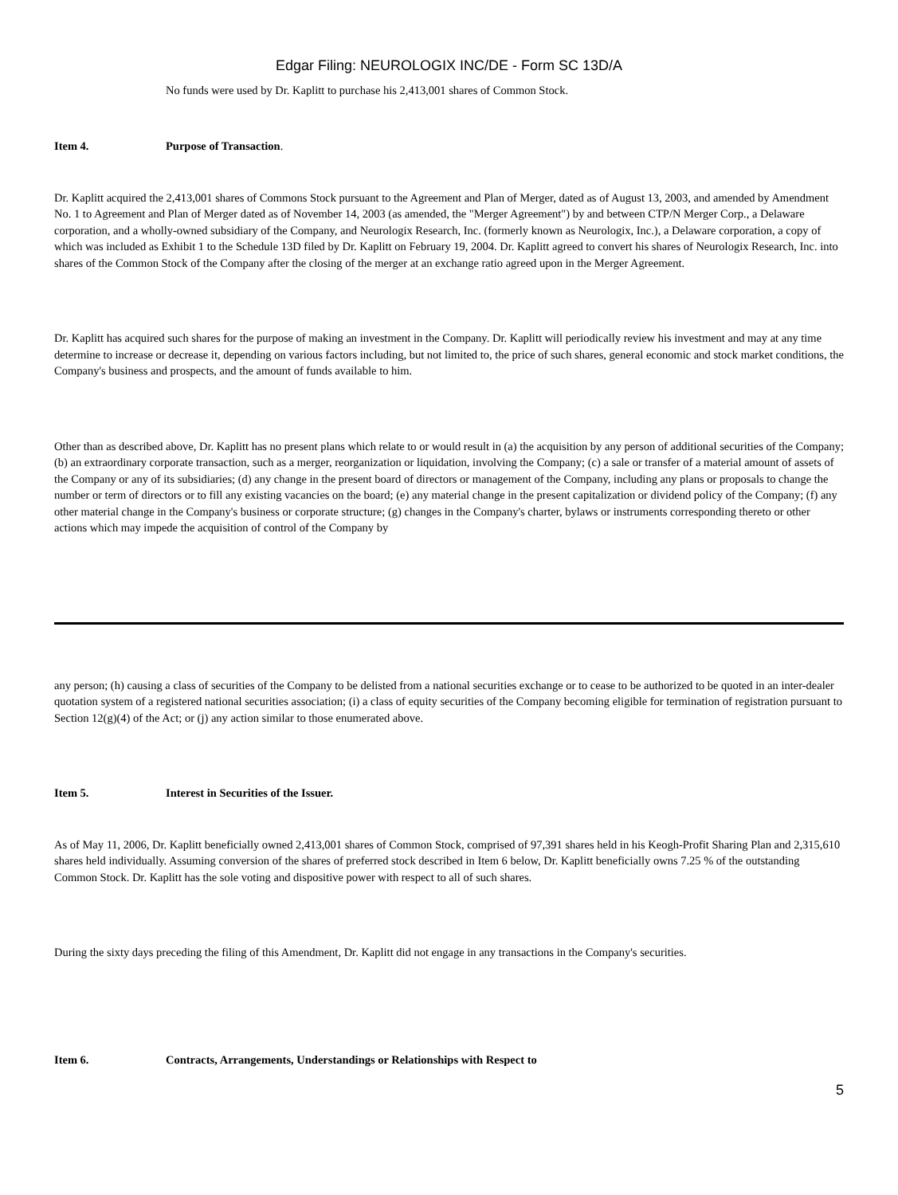Edgar Filing: NEUROLOGIX INC/DE - Form SC 13D/A
No funds were used by Dr. Kaplitt to purchase his 2,413,001 shares of Common Stock.
Item 4. Purpose of Transaction.
Dr. Kaplitt acquired the 2,413,001 shares of Commons Stock pursuant to the Agreement and Plan of Merger, dated as of August 13, 2003, and amended by Amendment No. 1 to Agreement and Plan of Merger dated as of November 14, 2003 (as amended, the "Merger Agreement") by and between CTP/N Merger Corp., a Delaware corporation, and a wholly-owned subsidiary of the Company, and Neurologix Research, Inc. (formerly known as Neurologix, Inc.), a Delaware corporation, a copy of which was included as Exhibit 1 to the Schedule 13D filed by Dr. Kaplitt on February 19, 2004. Dr. Kaplitt agreed to convert his shares of Neurologix Research, Inc. into shares of the Common Stock of the Company after the closing of the merger at an exchange ratio agreed upon in the Merger Agreement.
Dr. Kaplitt has acquired such shares for the purpose of making an investment in the Company. Dr. Kaplitt will periodically review his investment and may at any time determine to increase or decrease it, depending on various factors including, but not limited to, the price of such shares, general economic and stock market conditions, the Company's business and prospects, and the amount of funds available to him.
Other than as described above, Dr. Kaplitt has no present plans which relate to or would result in (a) the acquisition by any person of additional securities of the Company; (b) an extraordinary corporate transaction, such as a merger, reorganization or liquidation, involving the Company; (c) a sale or transfer of a material amount of assets of the Company or any of its subsidiaries; (d) any change in the present board of directors or management of the Company, including any plans or proposals to change the number or term of directors or to fill any existing vacancies on the board; (e) any material change in the present capitalization or dividend policy of the Company; (f) any other material change in the Company's business or corporate structure; (g) changes in the Company's charter, bylaws or instruments corresponding thereto or other actions which may impede the acquisition of control of the Company by
any person; (h) causing a class of securities of the Company to be delisted from a national securities exchange or to cease to be authorized to be quoted in an inter-dealer quotation system of a registered national securities association; (i) a class of equity securities of the Company becoming eligible for termination of registration pursuant to Section 12(g)(4) of the Act; or (j) any action similar to those enumerated above.
Item 5. Interest in Securities of the Issuer.
As of May 11, 2006, Dr. Kaplitt beneficially owned 2,413,001 shares of Common Stock, comprised of 97,391 shares held in his Keogh-Profit Sharing Plan and 2,315,610 shares held individually. Assuming conversion of the shares of preferred stock described in Item 6 below, Dr. Kaplitt beneficially owns 7.25 % of the outstanding Common Stock. Dr. Kaplitt has the sole voting and dispositive power with respect to all of such shares.
During the sixty days preceding the filing of this Amendment, Dr. Kaplitt did not engage in any transactions in the Company's securities.
Item 6. Contracts, Arrangements, Understandings or Relationships with Respect to
5